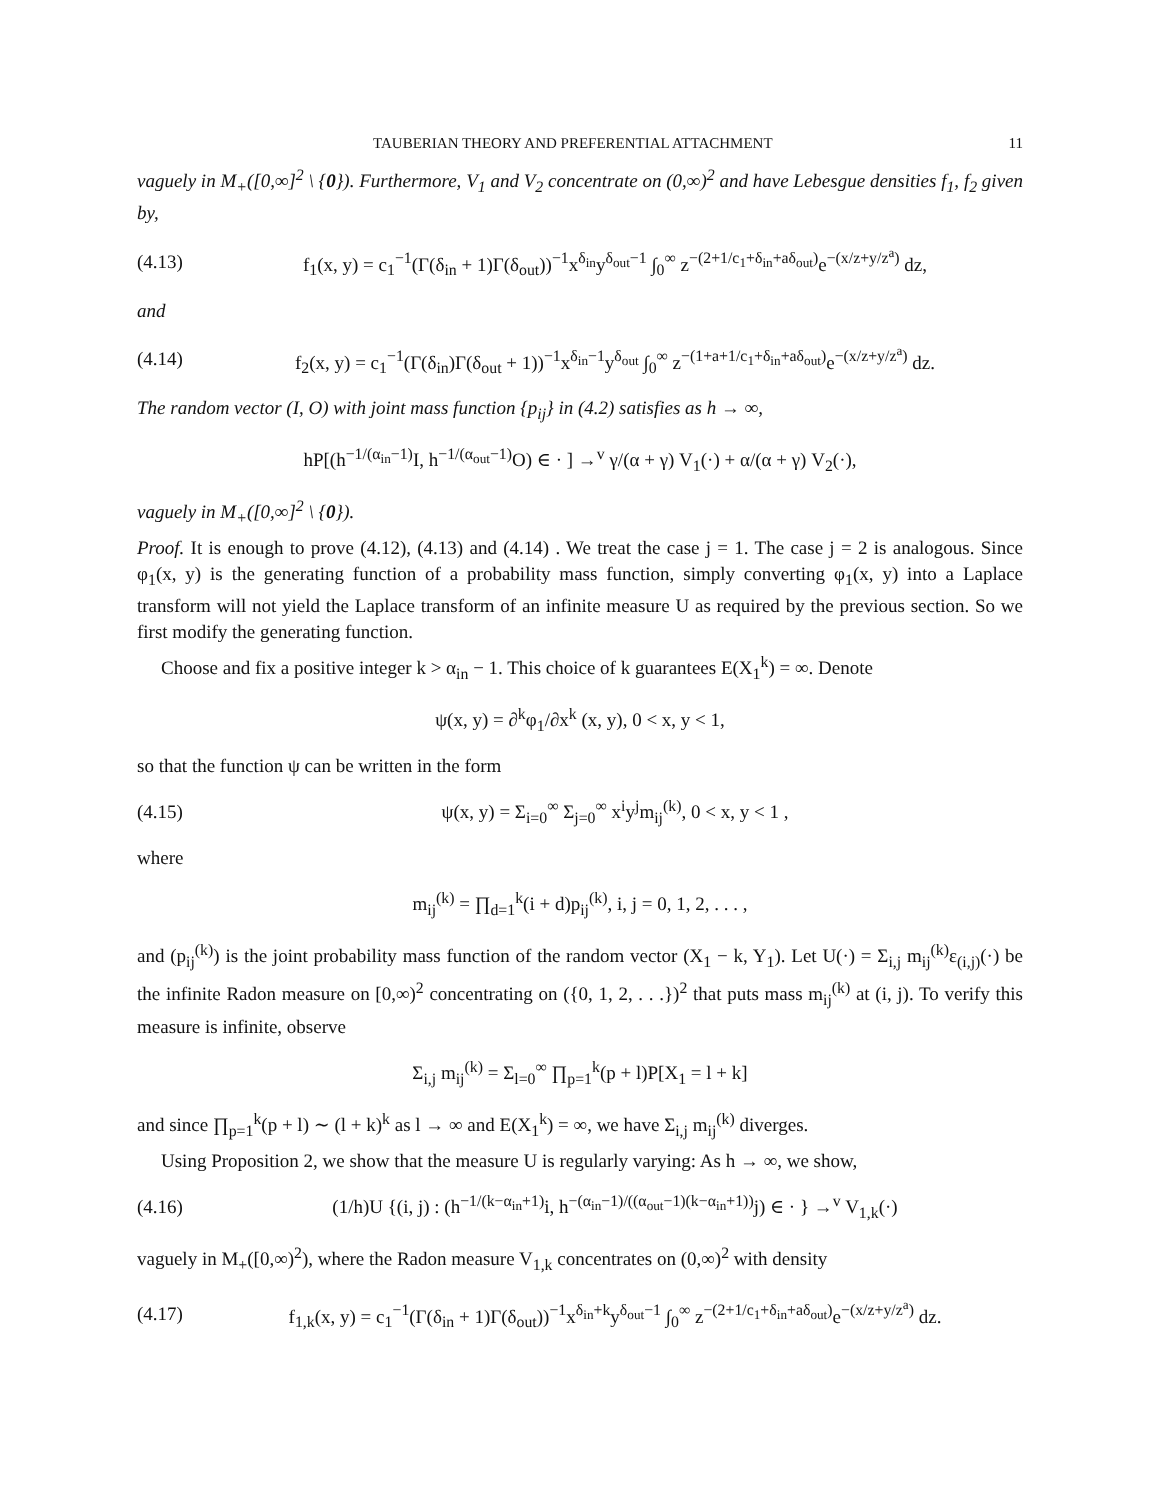TAUBERIAN THEORY AND PREFERENTIAL ATTACHMENT 11
vaguely in M<sub>+</sub>([0,∞]<sup>2</sup> \ {0}). Furthermore, V<sub>1</sub> and V<sub>2</sub> concentrate on (0,∞)<sup>2</sup> and have Lebesgue densities f<sub>1</sub>, f<sub>2</sub> given by,
(4.13) f<sub>1</sub>(x, y) = c<sub>1</sub><sup>−1</sup>(Γ(δ<sub>in</sub> + 1)Γ(δ<sub>out</sub>))<sup>−1</sup>x<sup>δ<sub>in</sub></sup>y<sup>δ<sub>out</sub>−1</sup> ∫<sub>0</sub><sup>∞</sup> z<sup>−(2+1/c<sub>1</sub>+δ<sub>in</sub>+aδ<sub>out</sub>)</sup>e<sup>−(x/z+y/z<sup>a</sup>)</sup> dz,
and
(4.14) f<sub>2</sub>(x, y) = c<sub>1</sub><sup>−1</sup>(Γ(δ<sub>in</sub>)Γ(δ<sub>out</sub> + 1))<sup>−1</sup>x<sup>δ<sub>in</sub>−1</sup>y<sup>δ<sub>out</sub></sup> ∫<sub>0</sub><sup>∞</sup> z<sup>−(1+a+1/c<sub>1</sub>+δ<sub>in</sub>+aδ<sub>out</sub>)</sup>e<sup>−(x/z+y/z<sup>a</sup>)</sup> dz.
The random vector (I, O) with joint mass function {p<sub>ij</sub>} in (4.2) satisfies as h → ∞,
hP[(h<sup>−1/(α<sub>in</sub>−1)</sup>I, h<sup>−1/(α<sub>out</sub>−1)</sup>O) ∈ · ] →<sup>v</sup> γ/(α + γ) V<sub>1</sub>(·) + α/(α + γ) V<sub>2</sub>(·),
vaguely in M<sub>+</sub>([0,∞]<sup>2</sup> \ {0}).
Proof. It is enough to prove (4.12), (4.13) and (4.14) . We treat the case j = 1. The case j = 2 is analogous. Since φ<sub>1</sub>(x, y) is the generating function of a probability mass function, simply converting φ<sub>1</sub>(x, y) into a Laplace transform will not yield the Laplace transform of an infinite measure U as required by the previous section. So we first modify the generating function.
Choose and fix a positive integer k > α<sub>in</sub> − 1. This choice of k guarantees E(X<sub>1</sub><sup>k</sup>) = ∞. Denote
ψ(x, y) = ∂<sup>k</sup>φ<sub>1</sub>/∂x<sup>k</sup> (x, y), 0 < x, y < 1,
so that the function ψ can be written in the form
(4.15) ψ(x, y) = Σ<sub>i=0</sub><sup>∞</sup> Σ<sub>j=0</sub><sup>∞</sup> x<sup>i</sup>y<sup>j</sup>m<sub>ij</sub><sup>(k)</sup>, 0 < x, y < 1 ,
where
m<sub>ij</sub><sup>(k)</sup> = ∏<sub>d=1</sub><sup>k</sup>(i + d)p<sub>ij</sub><sup>(k)</sup>, i, j = 0, 1, 2, . . . ,
and (p<sub>ij</sub><sup>(k)</sup>) is the joint probability mass function of the random vector (X<sub>1</sub> − k, Y<sub>1</sub>). Let U(·) = Σ<sub>i,j</sub> m<sub>ij</sub><sup>(k)</sup>ε<sub>(i,j)</sub>(·) be the infinite Radon measure on [0,∞)<sup>2</sup> concentrating on ({0, 1, 2, . . .})<sup>2</sup> that puts mass m<sub>ij</sub><sup>(k)</sup> at (i, j). To verify this measure is infinite, observe
Σ<sub>i,j</sub> m<sub>ij</sub><sup>(k)</sup> = Σ<sub>l=0</sub><sup>∞</sup> ∏<sub>p=1</sub><sup>k</sup>(p + l)P[X<sub>1</sub> = l + k]
and since ∏<sub>p=1</sub><sup>k</sup>(p + l) ∼ (l + k)<sup>k</sup> as l → ∞ and E(X<sub>1</sub><sup>k</sup>) = ∞, we have Σ<sub>i,j</sub> m<sub>ij</sub><sup>(k)</sup> diverges.
Using Proposition 2, we show that the measure U is regularly varying: As h → ∞, we show,
(4.16) (1/h)U {(i, j) : (h<sup>−1/(k−α<sub>in</sub>+1)</sup>i, h<sup>−(α<sub>in</sub>−1)/((α<sub>out</sub>−1)(k−α<sub>in</sub>+1))</sup>j) ∈ · } →<sup>v</sup> V<sub>1,k</sub>(·)
vaguely in M<sub>+</sub>([0,∞)<sup>2</sup>), where the Radon measure V<sub>1,k</sub> concentrates on (0,∞)<sup>2</sup> with density
(4.17) f<sub>1,k</sub>(x, y) = c<sub>1</sub><sup>−1</sup>(Γ(δ<sub>in</sub> + 1)Γ(δ<sub>out</sub>))<sup>−1</sup>x<sup>δ<sub>in</sub>+k</sup>y<sup>δ<sub>out</sub>−1</sup> ∫<sub>0</sub><sup>∞</sup> z<sup>−(2+1/c<sub>1</sub>+δ<sub>in</sub>+aδ<sub>out</sub>)</sup>e<sup>−(x/z+y/z<sup>a</sup>)</sup> dz.